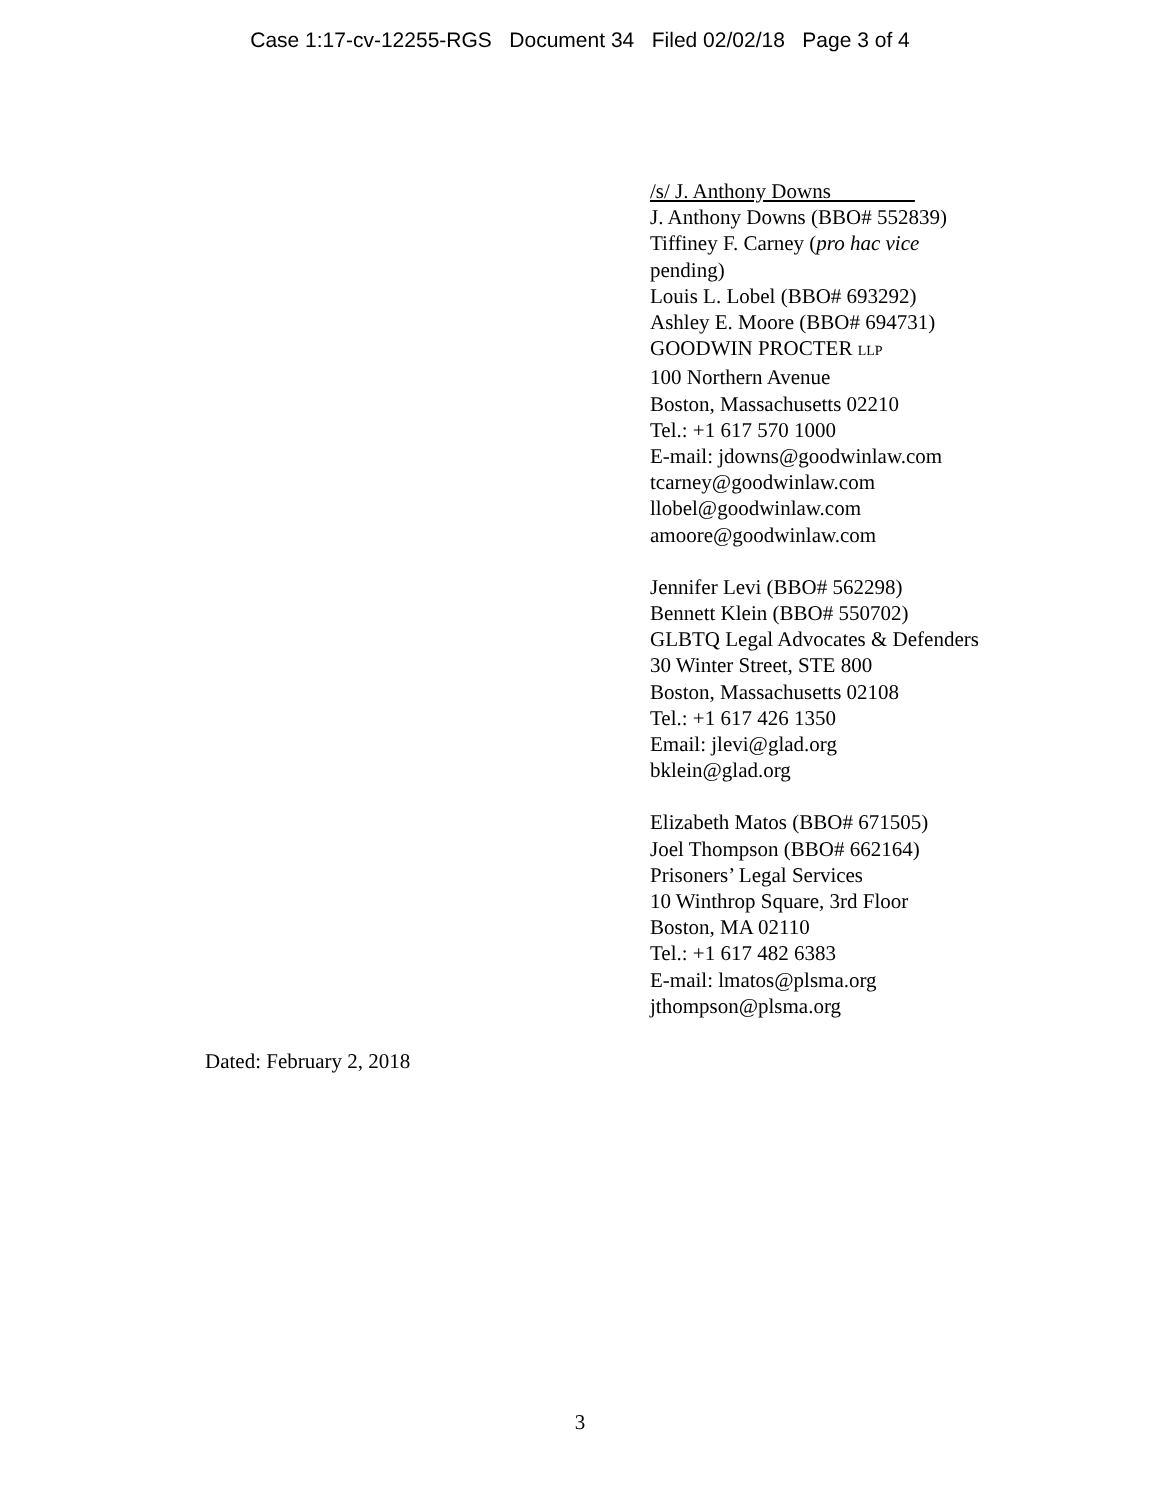Case 1:17-cv-12255-RGS Document 34 Filed 02/02/18 Page 3 of 4
/s/ J. Anthony Downs
J. Anthony Downs (BBO# 552839)
Tiffiney F. Carney (pro hac vice
pending)
Louis L. Lobel (BBO# 693292)
Ashley E. Moore (BBO# 694731)
GOODWIN PROCTER LLP
100 Northern Avenue
Boston, Massachusetts 02210
Tel.: +1 617 570 1000
E-mail: jdowns@goodwinlaw.com
tcarney@goodwinlaw.com
llobel@goodwinlaw.com
amoore@goodwinlaw.com
Jennifer Levi (BBO# 562298)
Bennett Klein (BBO# 550702)
GLBTQ Legal Advocates & Defenders
30 Winter Street, STE 800
Boston, Massachusetts 02108
Tel.: +1 617 426 1350
Email: jlevi@glad.org
bklein@glad.org
Elizabeth Matos (BBO# 671505)
Joel Thompson (BBO# 662164)
Prisoners’ Legal Services
10 Winthrop Square, 3rd Floor
Boston, MA 02110
Tel.: +1 617 482 6383
E-mail: lmatos@plsma.org
jthompson@plsma.org
Dated: February 2, 2018
3